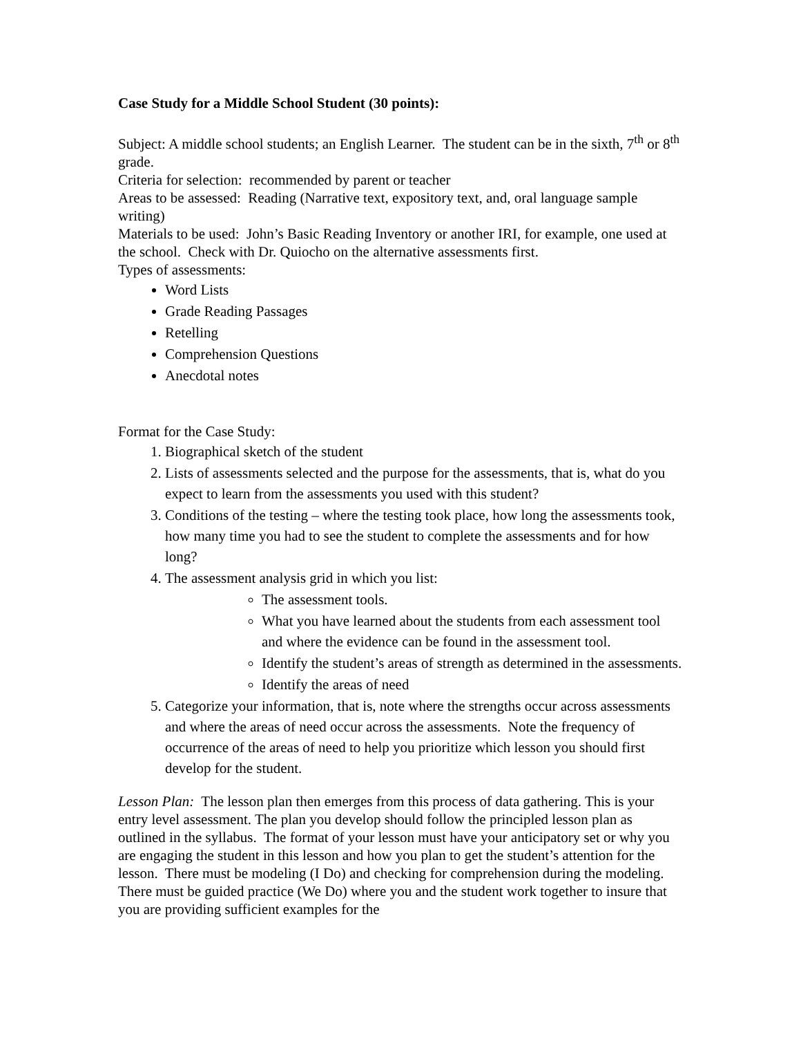Case Study for a Middle School Student (30 points):
Subject: A middle school students; an English Learner. The student can be in the sixth, 7<sup>th</sup> or 8<sup>th</sup> grade.
Criteria for selection: recommended by parent or teacher
Areas to be assessed: Reading (Narrative text, expository text, and, oral language sample writing)
Materials to be used: John’s Basic Reading Inventory or another IRI, for example, one used at the school. Check with Dr. Quiocho on the alternative assessments first.
Types of assessments:
Word Lists
Grade Reading Passages
Retelling
Comprehension Questions
Anecdotal notes
Format for the Case Study:
1. Biographical sketch of the student
2. Lists of assessments selected and the purpose for the assessments, that is, what do you expect to learn from the assessments you used with this student?
3. Conditions of the testing – where the testing took place, how long the assessments took, how many time you had to see the student to complete the assessments and for how long?
4. The assessment analysis grid in which you list:
The assessment tools.
What you have learned about the students from each assessment tool and where the evidence can be found in the assessment tool.
Identify the student’s areas of strength as determined in the assessments.
Identify the areas of need
5. Categorize your information, that is, note where the strengths occur across assessments and where the areas of need occur across the assessments. Note the frequency of occurrence of the areas of need to help you prioritize which lesson you should first develop for the student.
Lesson Plan: The lesson plan then emerges from this process of data gathering. This is your entry level assessment. The plan you develop should follow the principled lesson plan as outlined in the syllabus. The format of your lesson must have your anticipatory set or why you are engaging the student in this lesson and how you plan to get the student’s attention for the lesson. There must be modeling (I Do) and checking for comprehension during the modeling. There must be guided practice (We Do) where you and the student work together to insure that you are providing sufficient examples for the